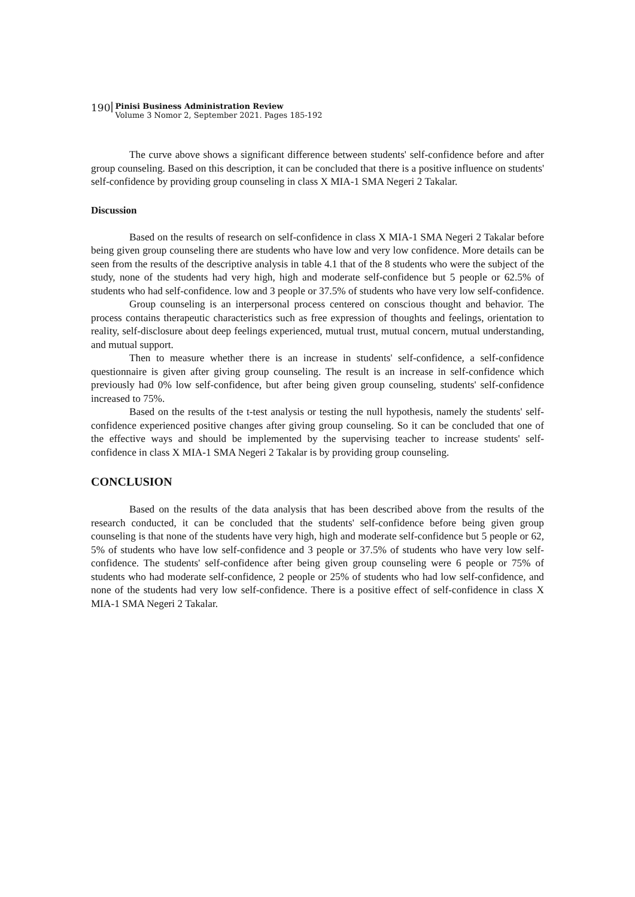190 Pinisi Business Administration Review
Volume 3 Nomor 2, September 2021. Pages 185-192
The curve above shows a significant difference between students' self-confidence before and after group counseling. Based on this description, it can be concluded that there is a positive influence on students' self-confidence by providing group counseling in class X MIA-1 SMA Negeri 2 Takalar.
Discussion
Based on the results of research on self-confidence in class X MIA-1 SMA Negeri 2 Takalar before being given group counseling there are students who have low and very low confidence. More details can be seen from the results of the descriptive analysis in table 4.1 that of the 8 students who were the subject of the study, none of the students had very high, high and moderate self-confidence but 5 people or 62.5% of students who had self-confidence. low and 3 people or 37.5% of students who have very low self-confidence.
Group counseling is an interpersonal process centered on conscious thought and behavior. The process contains therapeutic characteristics such as free expression of thoughts and feelings, orientation to reality, self-disclosure about deep feelings experienced, mutual trust, mutual concern, mutual understanding, and mutual support.
Then to measure whether there is an increase in students' self-confidence, a self-confidence questionnaire is given after giving group counseling. The result is an increase in self-confidence which previously had 0% low self-confidence, but after being given group counseling, students' self-confidence increased to 75%.
Based on the results of the t-test analysis or testing the null hypothesis, namely the students' self-confidence experienced positive changes after giving group counseling. So it can be concluded that one of the effective ways and should be implemented by the supervising teacher to increase students' self-confidence in class X MIA-1 SMA Negeri 2 Takalar is by providing group counseling.
CONCLUSION
Based on the results of the data analysis that has been described above from the results of the research conducted, it can be concluded that the students' self-confidence before being given group counseling is that none of the students have very high, high and moderate self-confidence but 5 people or 62, 5% of students who have low self-confidence and 3 people or 37.5% of students who have very low self-confidence. The students' self-confidence after being given group counseling were 6 people or 75% of students who had moderate self-confidence, 2 people or 25% of students who had low self-confidence, and none of the students had very low self-confidence. There is a positive effect of self-confidence in class X MIA-1 SMA Negeri 2 Takalar.